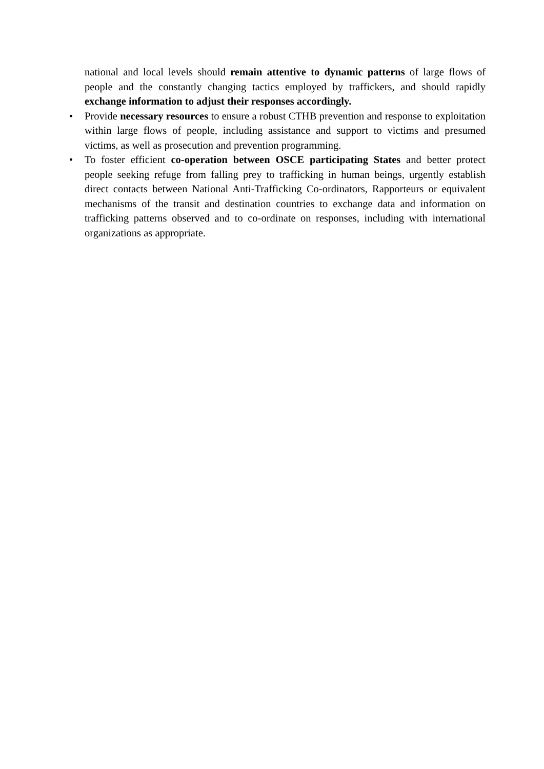national and local levels should remain attentive to dynamic patterns of large flows of people and the constantly changing tactics employed by traffickers, and should rapidly exchange information to adjust their responses accordingly.
• Provide necessary resources to ensure a robust CTHB prevention and response to exploitation within large flows of people, including assistance and support to victims and presumed victims, as well as prosecution and prevention programming.
• To foster efficient co-operation between OSCE participating States and better protect people seeking refuge from falling prey to trafficking in human beings, urgently establish direct contacts between National Anti-Trafficking Co-ordinators, Rapporteurs or equivalent mechanisms of the transit and destination countries to exchange data and information on trafficking patterns observed and to co-ordinate on responses, including with international organizations as appropriate.